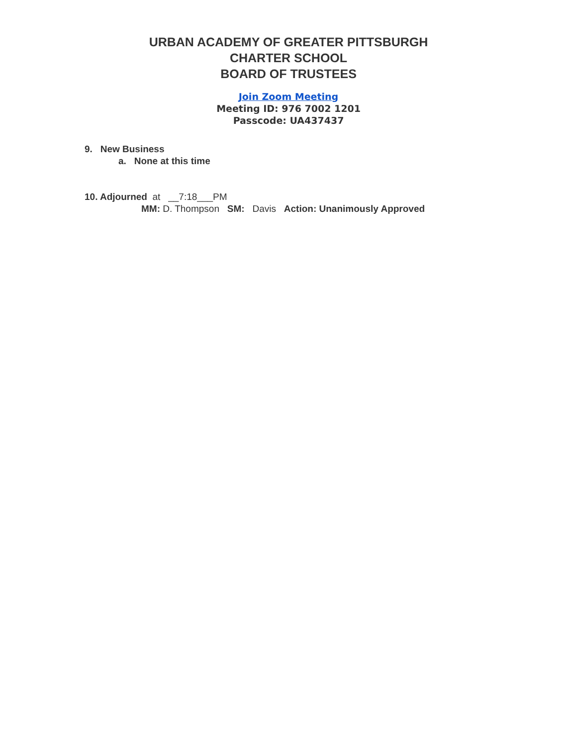URBAN ACADEMY OF GREATER PITTSBURGH
CHARTER SCHOOL
BOARD OF TRUSTEES
Join Zoom Meeting
Meeting ID: 976 7002 1201
Passcode: UA437437
9. New Business
a. None at this time
10. Adjourned at __7:18___PM
MM: D. Thompson SM: Davis Action: Unanimously Approved